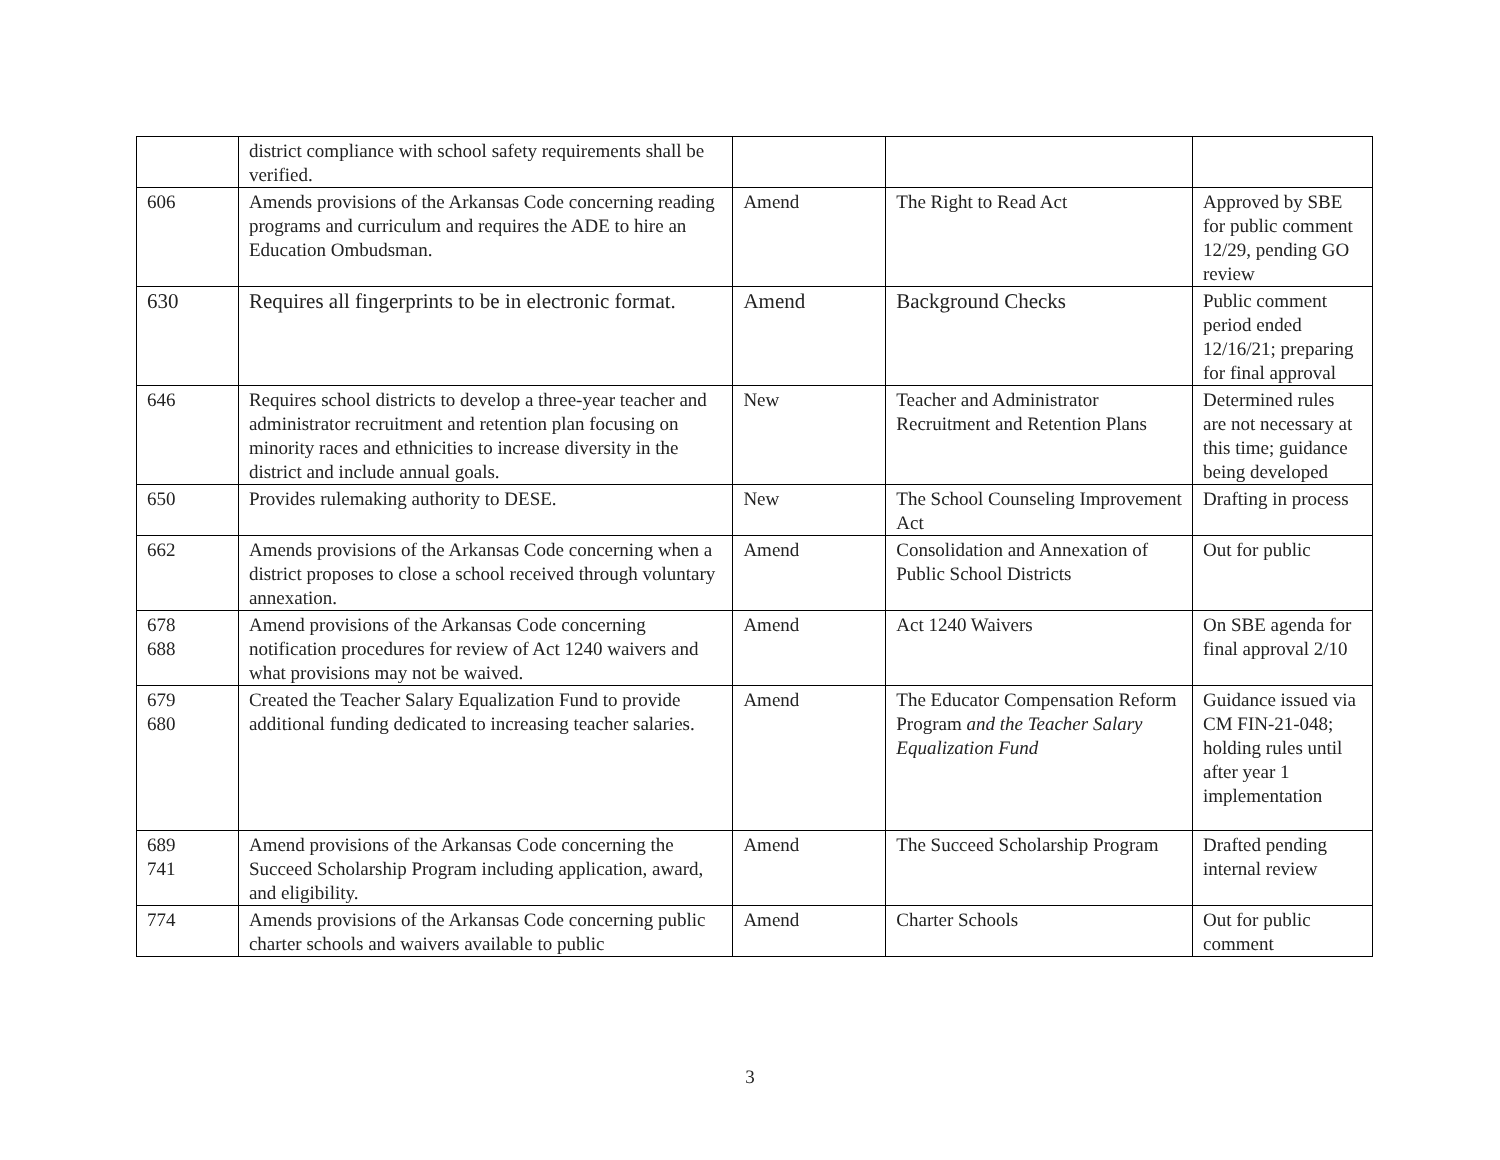| | district compliance with school safety requirements shall be verified. | | | |
| 606 | Amends provisions of the Arkansas Code concerning reading programs and curriculum and requires the ADE to hire an Education Ombudsman. | Amend | The Right to Read Act | Approved by SBE for public comment 12/29, pending GO review |
| 630 | Requires all fingerprints to be in electronic format. | Amend | Background Checks | Public comment period ended 12/16/21; preparing for final approval |
| 646 | Requires school districts to develop a three-year teacher and administrator recruitment and retention plan focusing on minority races and ethnicities to increase diversity in the district and include annual goals. | New | Teacher and Administrator Recruitment and Retention Plans | Determined rules are not necessary at this time; guidance being developed |
| 650 | Provides rulemaking authority to DESE. | New | The School Counseling Improvement Act | Drafting in process |
| 662 | Amends provisions of the Arkansas Code concerning when a district proposes to close a school received through voluntary annexation. | Amend | Consolidation and Annexation of Public School Districts | Out for public |
| 678 688 | Amend provisions of the Arkansas Code concerning notification procedures for review of Act 1240 waivers and what provisions may not be waived. | Amend | Act 1240 Waivers | On SBE agenda for final approval 2/10 |
| 679 680 | Created the Teacher Salary Equalization Fund to provide additional funding dedicated to increasing teacher salaries. | Amend | The Educator Compensation Reform Program and the Teacher Salary Equalization Fund | Guidance issued via CM FIN-21-048; holding rules until after year 1 implementation |
| 689 741 | Amend provisions of the Arkansas Code concerning the Succeed Scholarship Program including application, award, and eligibility. | Amend | The Succeed Scholarship Program | Drafted pending internal review |
| 774 | Amends provisions of the Arkansas Code concerning public charter schools and waivers available to public | Amend | Charter Schools | Out for public comment |
3